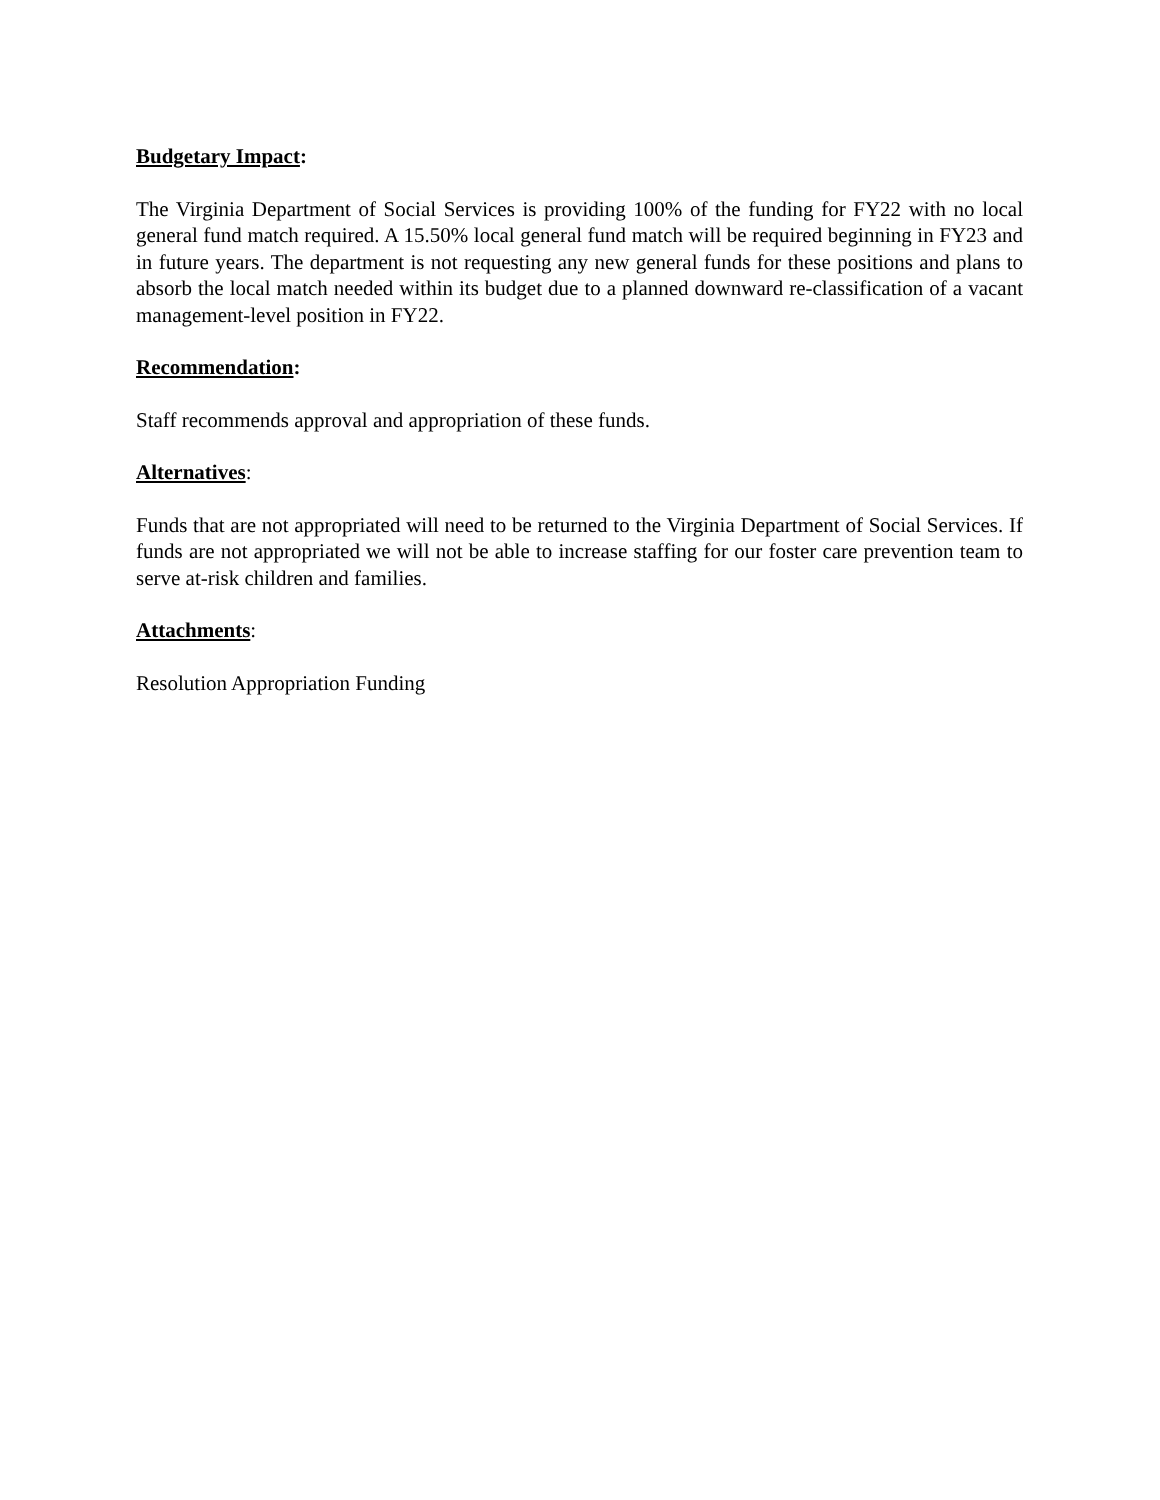Budgetary Impact:
The Virginia Department of Social Services is providing 100% of the funding for FY22 with no local general fund match required. A 15.50% local general fund match will be required beginning in FY23 and in future years. The department is not requesting any new general funds for these positions and plans to absorb the local match needed within its budget due to a planned downward re-classification of a vacant management-level position in FY22.
Recommendation:
Staff recommends approval and appropriation of these funds.
Alternatives:
Funds that are not appropriated will need to be returned to the Virginia Department of Social Services. If funds are not appropriated we will not be able to increase staffing for our foster care prevention team to serve at-risk children and families.
Attachments:
Resolution Appropriation Funding